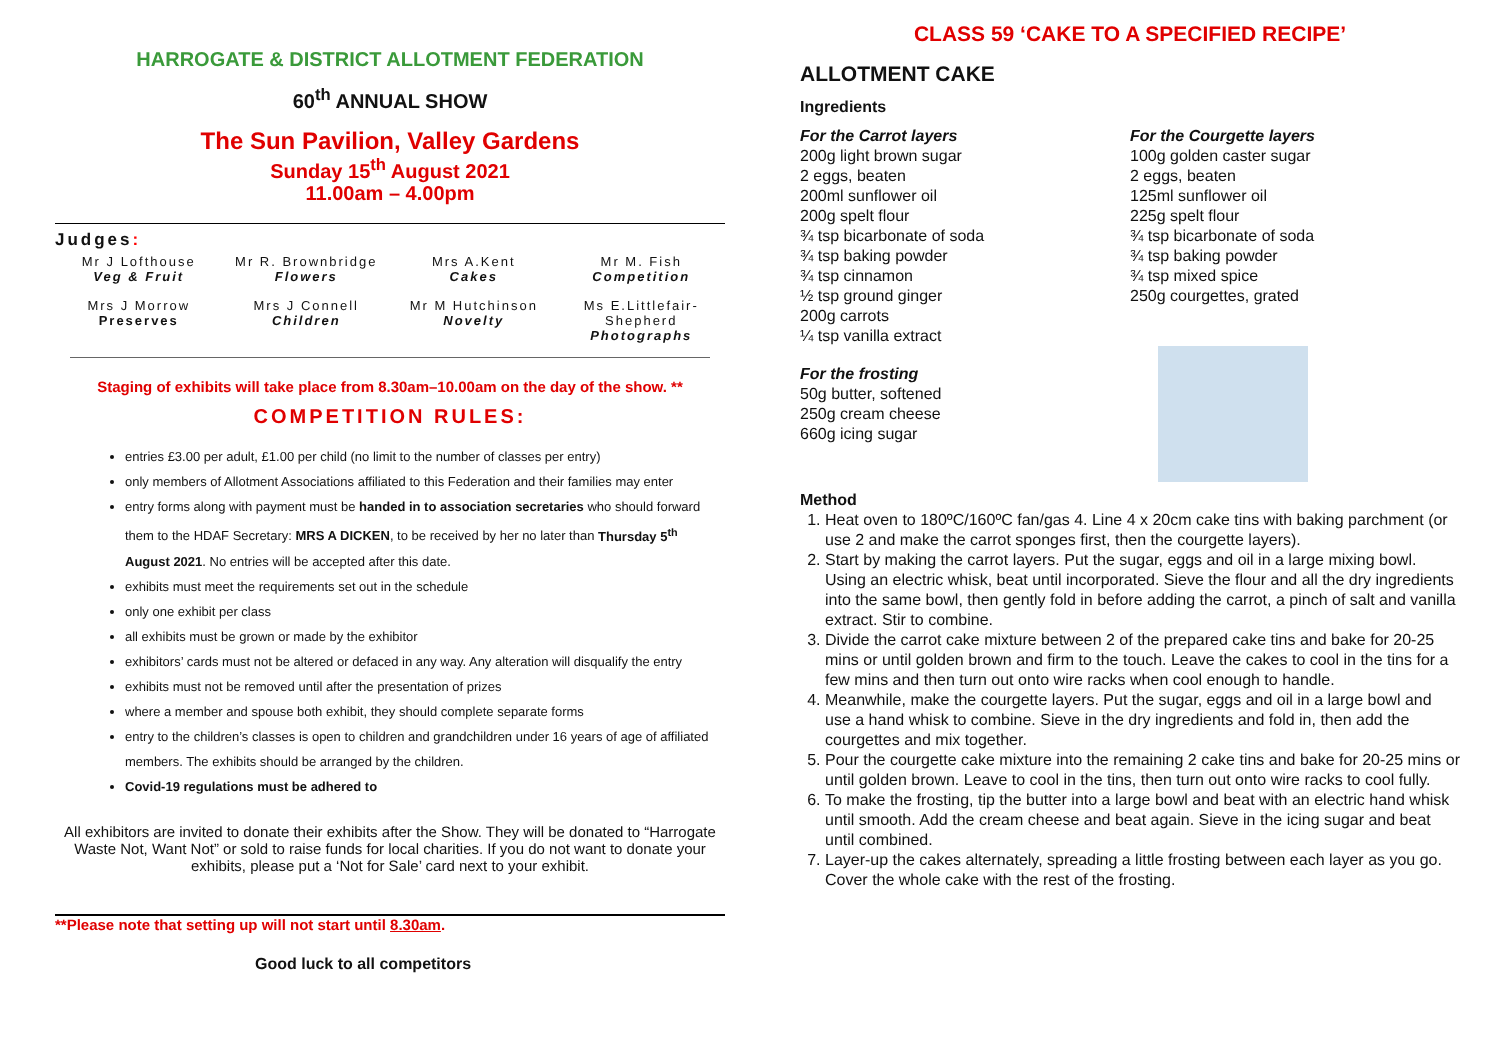HARROGATE & DISTRICT ALLOTMENT FEDERATION
60<sup>th</sup> ANNUAL SHOW
The Sun Pavilion, Valley Gardens
Sunday 15<sup>th</sup> August 2021
11.00am – 4.00pm
Judges:
Mr J Lofthouse
Veg & Fruit
Mr R. Brownbridge
Flowers
Mrs A.Kent
Cakes
Mr M. Fish
Competition
Mrs J Morrow
Preserves
Mrs J Connell
Children
Mr M Hutchinson
Novelty
Ms E.Littlefair-Shepherd
Photographs
Staging of exhibits will take place from 8.30am–10.00am on the day of the show. **
COMPETITION RULES:
entries £3.00 per adult, £1.00 per child (no limit to the number of classes per entry)
only members of Allotment Associations affiliated to this Federation and their families may enter
entry forms along with payment must be handed in to association secretaries who should forward them to the HDAF Secretary: MRS A DICKEN, to be received by her no later than Thursday 5<sup>th</sup> August 2021. No entries will be accepted after this date.
exhibits must meet the requirements set out in the schedule
only one exhibit per class
all exhibits must be grown or made by the exhibitor
exhibitors’ cards must not be altered or defaced in any way. Any alteration will disqualify the entry
exhibits must not be removed until after the presentation of prizes
where a member and spouse both exhibit, they should complete separate forms
entry to the children’s classes is open to children and grandchildren under 16 years of age of affiliated members. The exhibits should be arranged by the children.
Covid-19 regulations must be adhered to
All exhibitors are invited to donate their exhibits after the Show. They will be donated to “Harrogate Waste Not, Want Not” or sold to raise funds for local charities. If you do not want to donate your exhibits, please put a ‘Not for Sale’ card next to your exhibit.
**Please note that setting up will not start until 8.30am.
Good luck to all competitors
CLASS 59 ‘CAKE TO A SPECIFIED RECIPE’
ALLOTMENT CAKE
Ingredients
For the Carrot layers
200g light brown sugar
2 eggs, beaten
200ml sunflower oil
200g spelt flour
¾ tsp bicarbonate of soda
¾ tsp baking powder
¾ tsp cinnamon
½ tsp ground ginger
200g carrots
¼ tsp vanilla extract
For the frosting
50g butter, softened
250g cream cheese
660g icing sugar
For the Courgette layers
100g golden caster sugar
2 eggs, beaten
125ml sunflower oil
225g spelt flour
¾ tsp bicarbonate of soda
¾ tsp baking powder
¾ tsp mixed spice
250g courgettes, grated
Method
1. Heat oven to 180ºC/160ºC fan/gas 4. Line 4 x 20cm cake tins with baking parchment (or use 2 and make the carrot sponges first, then the courgette layers).
2. Start by making the carrot layers. Put the sugar, eggs and oil in a large mixing bowl. Using an electric whisk, beat until incorporated. Sieve the flour and all the dry ingredients into the same bowl, then gently fold in before adding the carrot, a pinch of salt and vanilla extract. Stir to combine.
3. Divide the carrot cake mixture between 2 of the prepared cake tins and bake for 20-25 mins or until golden brown and firm to the touch. Leave the cakes to cool in the tins for a few mins and then turn out onto wire racks when cool enough to handle.
4. Meanwhile, make the courgette layers. Put the sugar, eggs and oil in a large bowl and use a hand whisk to combine. Sieve in the dry ingredients and fold in, then add the courgettes and mix together.
5. Pour the courgette cake mixture into the remaining 2 cake tins and bake for 20-25 mins or until golden brown. Leave to cool in the tins, then turn out onto wire racks to cool fully.
6. To make the frosting, tip the butter into a large bowl and beat with an electric hand whisk until smooth. Add the cream cheese and beat again. Sieve in the icing sugar and beat until combined.
7. Layer-up the cakes alternately, spreading a little frosting between each layer as you go. Cover the whole cake with the rest of the frosting.